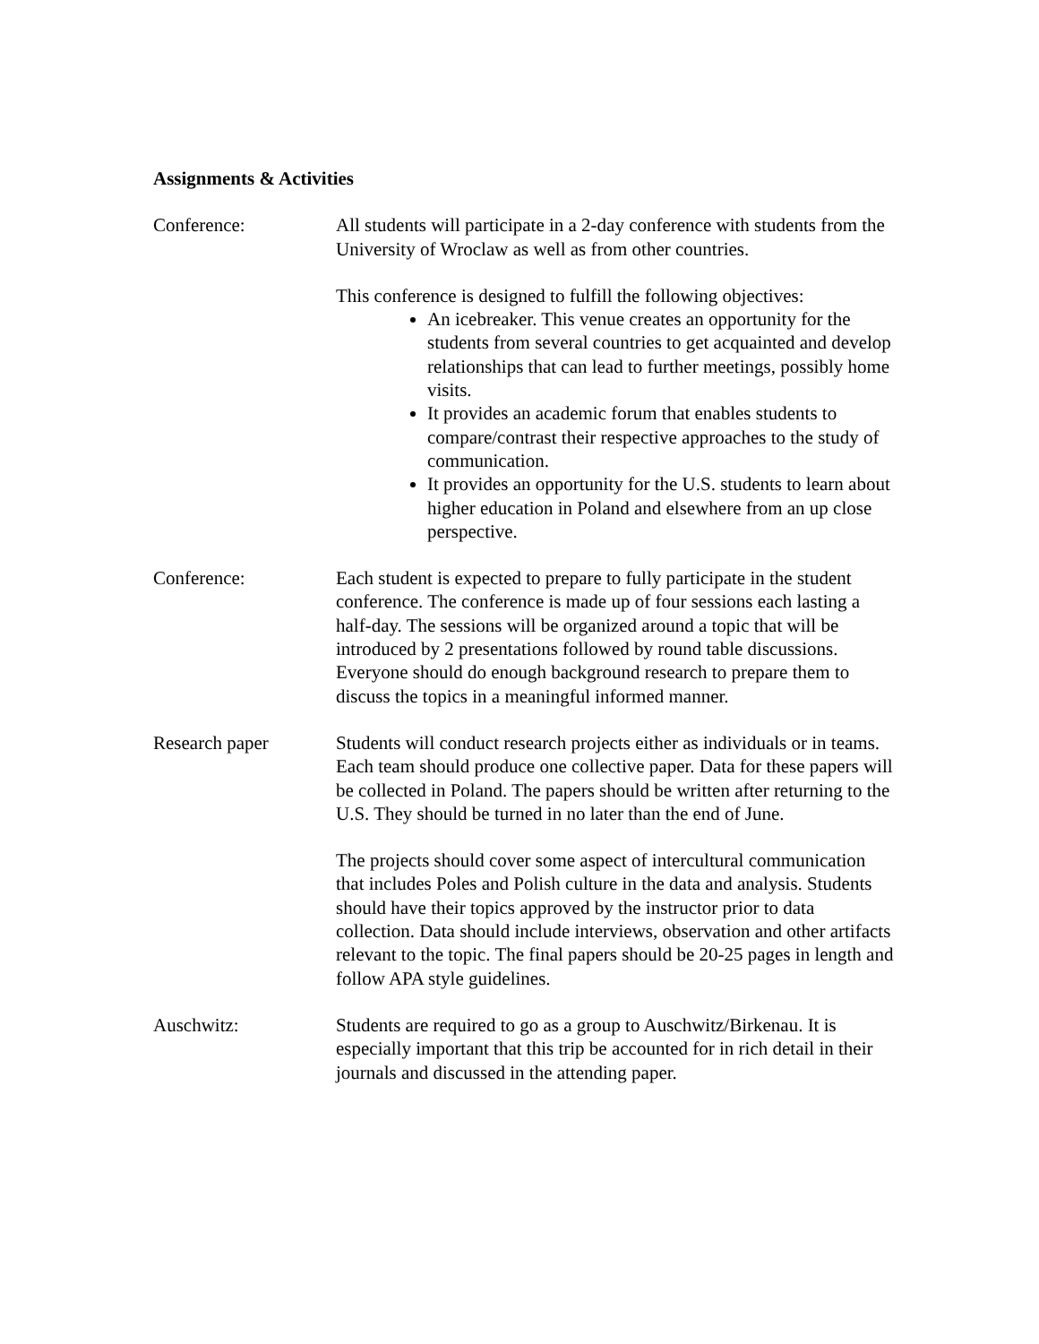Assignments & Activities
Conference: All students will participate in a 2-day conference with students from the University of Wroclaw as well as from other countries.
This conference is designed to fulfill the following objectives:
An icebreaker. This venue creates an opportunity for the students from several countries to get acquainted and develop relationships that can lead to further meetings, possibly home visits.
It provides an academic forum that enables students to compare/contrast their respective approaches to the study of communication.
It provides an opportunity for the U.S. students to learn about higher education in Poland and elsewhere from an up close perspective.
Conference: Each student is expected to prepare to fully participate in the student conference. The conference is made up of four sessions each lasting a half-day. The sessions will be organized around a topic that will be introduced by 2 presentations followed by round table discussions. Everyone should do enough background research to prepare them to discuss the topics in a meaningful informed manner.
Research paper Students will conduct research projects either as individuals or in teams. Each team should produce one collective paper. Data for these papers will be collected in Poland. The papers should be written after returning to the U.S. They should be turned in no later than the end of June.
The projects should cover some aspect of intercultural communication that includes Poles and Polish culture in the data and analysis. Students should have their topics approved by the instructor prior to data collection. Data should include interviews, observation and other artifacts relevant to the topic. The final papers should be 20-25 pages in length and follow APA style guidelines.
Auschwitz: Students are required to go as a group to Auschwitz/Birkenau. It is especially important that this trip be accounted for in rich detail in their journals and discussed in the attending paper.